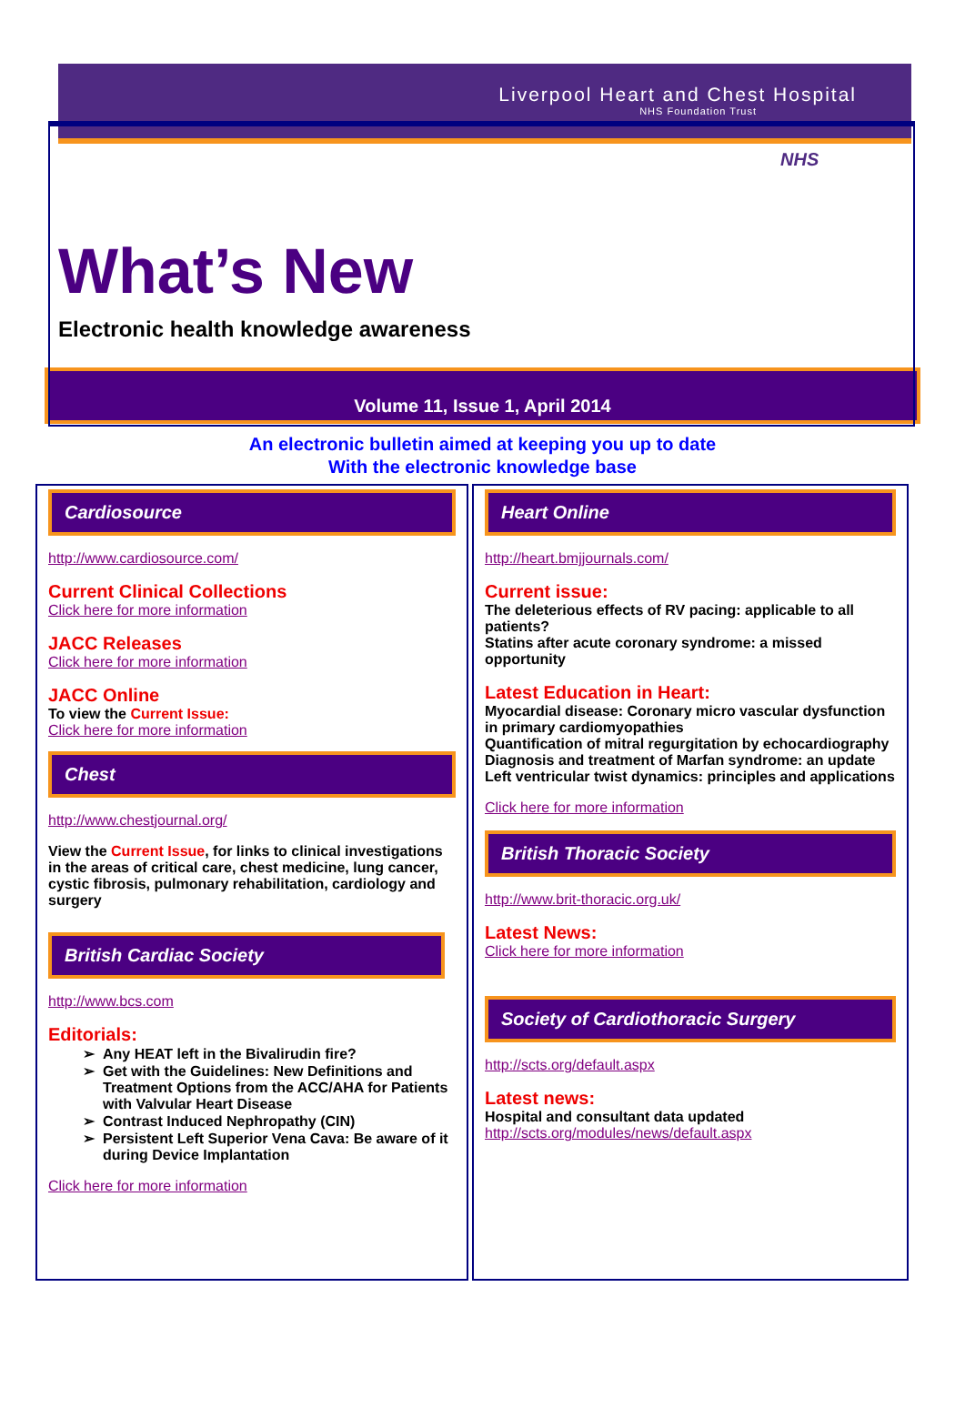Liverpool Heart and Chest Hospital
NHS Foundation Trust
NHS
What’s New
Electronic health knowledge awareness
Volume 11, Issue 1, April 2014
An electronic bulletin aimed at keeping you up to date
With the electronic knowledge base
Cardiosource
http://www.cardiosource.com/
Current Clinical Collections
Click here for more information
JACC Releases
Click here for more information
JACC Online
To view the Current Issue:
Click here for more information
Chest
http://www.chestjournal.org/
View the Current Issue, for links to clinical investigations in the areas of critical care, chest medicine, lung cancer, cystic fibrosis, pulmonary rehabilitation, cardiology and surgery
British Cardiac Society
http://www.bcs.com
Editorials:
Any HEAT left in the Bivalirudin fire?
Get with the Guidelines: New Definitions and Treatment Options from the ACC/AHA for Patients with Valvular Heart Disease
Contrast Induced Nephropathy (CIN)
Persistent Left Superior Vena Cava: Be aware of it during Device Implantation
Click here for more information
Heart Online
http://heart.bmjjournals.com/
Current issue:
The deleterious effects of RV pacing: applicable to all patients?
Statins after acute coronary syndrome: a missed opportunity
Latest Education in Heart:
Myocardial disease: Coronary micro vascular dysfunction in primary cardiomyopathies
Quantification of mitral regurgitation by echocardiography
Diagnosis and treatment of Marfan syndrome: an update
Left ventricular twist dynamics: principles and applications
Click here for more information
British Thoracic Society
http://www.brit-thoracic.org.uk/
Latest News:
Click here for more information
Society of Cardiothoracic Surgery
http://scts.org/default.aspx
Latest news:
Hospital and consultant data updated
http://scts.org/modules/news/default.aspx